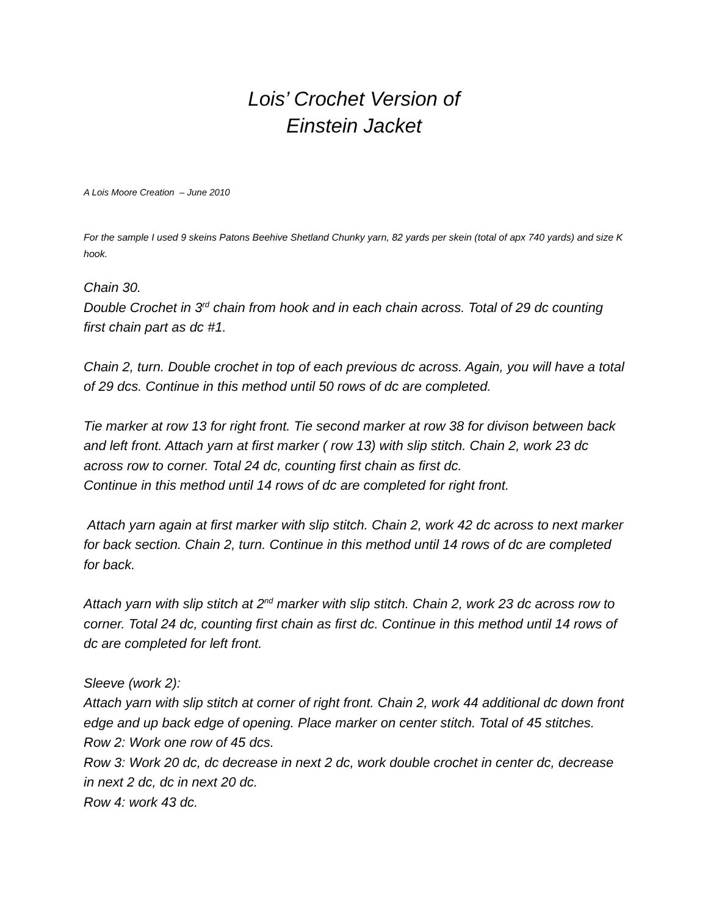Lois’ Crochet Version of
Einstein Jacket
A Lois Moore Creation – June 2010
For the sample I used 9 skeins Patons Beehive Shetland Chunky yarn, 82 yards per skein (total of apx 740 yards) and size K hook.
Chain 30.
Double Crochet in 3<sup>rd</sup> chain from hook and in each chain across. Total of 29 dc counting first chain part as dc #1.
Chain 2, turn. Double crochet in top of each previous dc across. Again, you will have a total of 29 dcs. Continue in this method until 50 rows of dc are completed.
Tie marker at row 13 for right front. Tie second marker at row 38 for divison between back and left front. Attach yarn at first marker ( row 13) with slip stitch. Chain 2, work 23 dc across row to corner. Total 24 dc, counting first chain as first dc.
Continue in this method until 14 rows of dc are completed for right front.
Attach yarn again at first marker with slip stitch. Chain 2, work 42 dc across to next marker for back section. Chain 2, turn. Continue in this method until 14 rows of dc are completed for back.
Attach yarn with slip stitch at 2<sup>nd</sup> marker with slip stitch. Chain 2, work 23 dc across row to corner. Total 24 dc, counting first chain as first dc. Continue in this method until 14 rows of dc are completed for left front.
Sleeve (work 2):
Attach yarn with slip stitch at corner of right front. Chain 2, work 44 additional dc down front edge and up back edge of opening. Place marker on center stitch. Total of 45 stitches.
Row 2: Work one row of 45 dcs.
Row 3: Work 20 dc, dc decrease in next 2 dc, work double crochet in center dc, decrease in next 2 dc, dc in next 20 dc.
Row 4: work 43 dc.